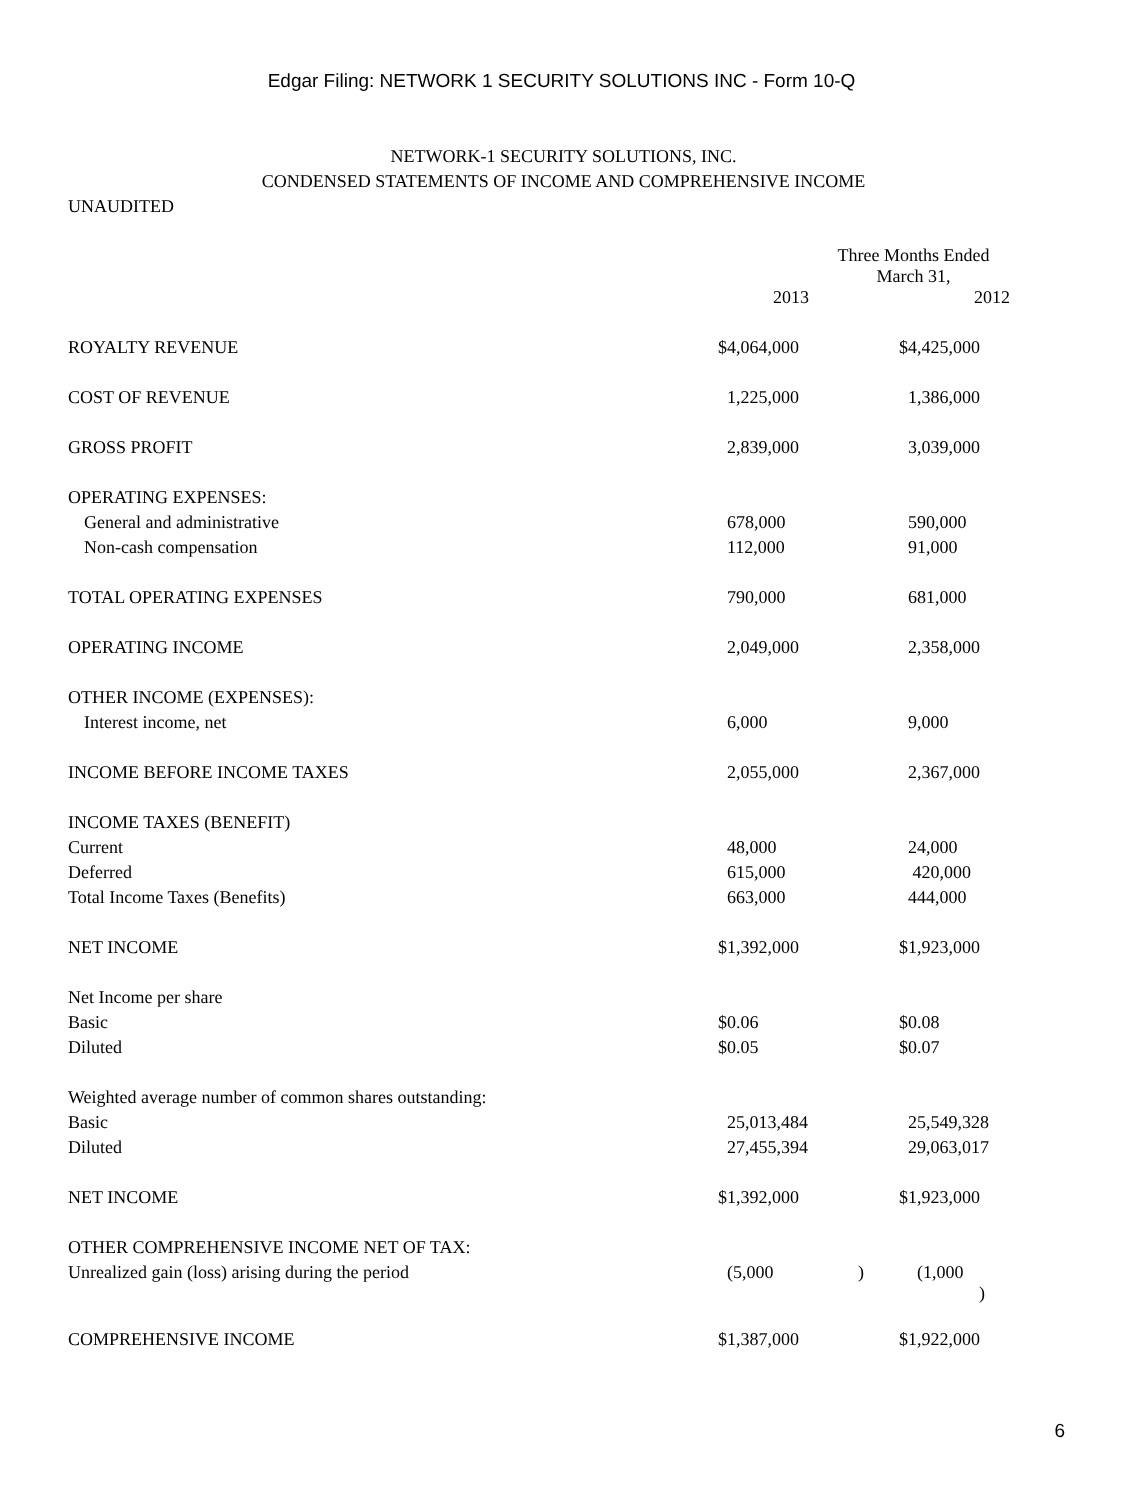Edgar Filing: NETWORK 1 SECURITY SOLUTIONS INC - Form 10-Q
NETWORK-1 SECURITY SOLUTIONS, INC.
CONDENSED STATEMENTS OF INCOME AND COMPREHENSIVE INCOME
UNAUDITED
| | Three Months Ended March 31, | |
| | 2013 | 2012 |
| ROYALTY REVENUE | $4,064,000 | $4,425,000 |
| COST OF REVENUE | 1,225,000 | 1,386,000 |
| GROSS PROFIT | 2,839,000 | 3,039,000 |
| OPERATING EXPENSES: | | |
| General and administrative | 678,000 | 590,000 |
| Non-cash compensation | 112,000 | 91,000 |
| TOTAL OPERATING EXPENSES | 790,000 | 681,000 |
| OPERATING INCOME | 2,049,000 | 2,358,000 |
| OTHER INCOME (EXPENSES): | | |
| Interest income, net | 6,000 | 9,000 |
| INCOME BEFORE INCOME TAXES | 2,055,000 | 2,367,000 |
| INCOME TAXES (BENEFIT) | | |
| Current | 48,000 | 24,000 |
| Deferred | 615,000 | 420,000 |
| Total Income Taxes (Benefits) | 663,000 | 444,000 |
| NET INCOME | $1,392,000 | $1,923,000 |
| Net Income per share | | |
| Basic | $0.06 | $0.08 |
| Diluted | $0.05 | $0.07 |
| Weighted average number of common shares outstanding: | | |
| Basic | 25,013,484 | 25,549,328 |
| Diluted | 27,455,394 | 29,063,017 |
| NET INCOME | $1,392,000 | $1,923,000 |
| OTHER COMPREHENSIVE INCOME NET OF TAX: | | |
| Unrealized gain (loss) arising during the period | (5,000 ) | (1,000 ) |
| COMPREHENSIVE INCOME | $1,387,000 | $1,922,000 |
6